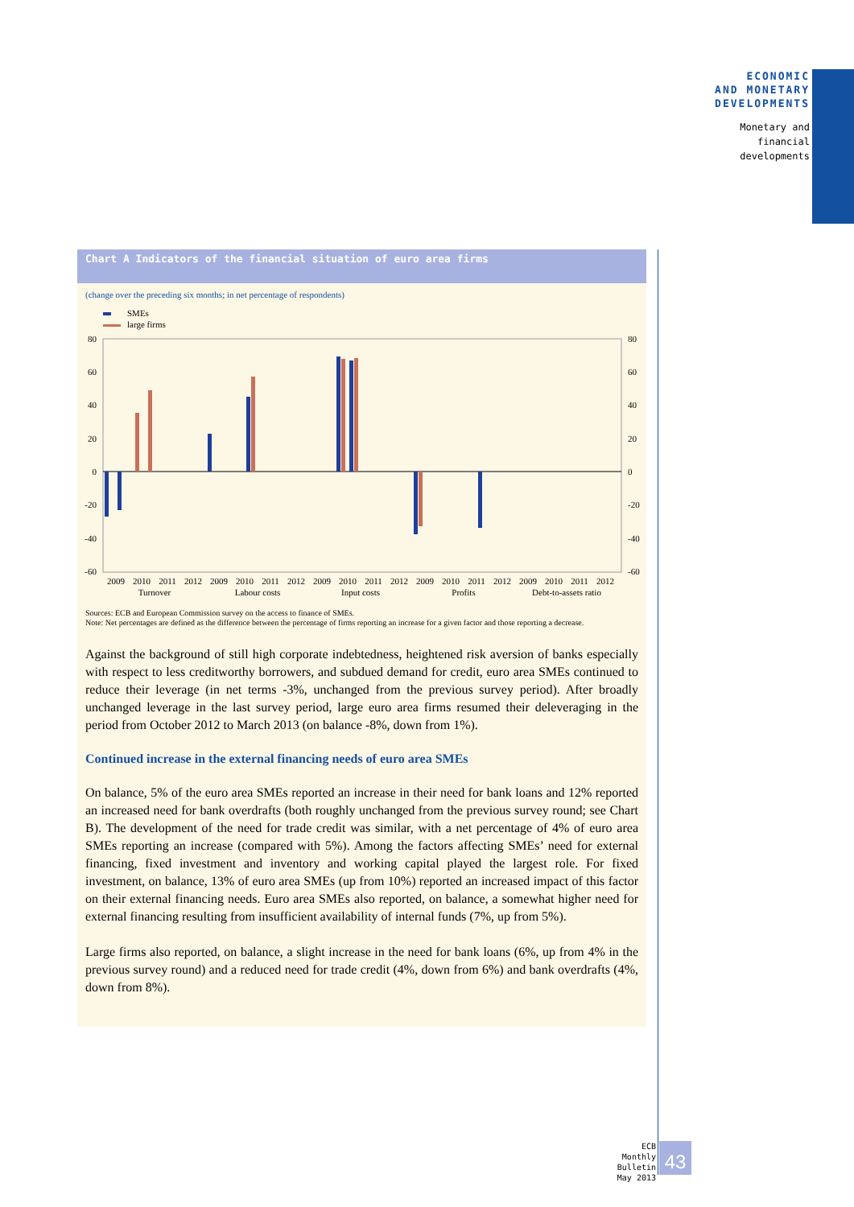ECONOMIC
AND MONETARY
DEVELOPMENTS
Monetary and
financial
developments
Chart A Indicators of the financial situation of euro area firms
(change over the preceding six months; in net percentage of respondents)
SMEs
large firms
80
60
40
20
0
-20
-40
-60
80
60
40
20
0
-20
-40
-60
2009
2010
2011
2012
2009
2010
2011
2012
2009
2010
2011
2012
2009
2010
2011
2012
2009
2010
2011
2012
Turnover
Labour costs
Input costs
Profits
Debt-to-assets ratio
Sources: ECB and European Commission survey on the access to finance of SMEs.
Note: Net percentages are defined as the difference between the percentage of firms reporting an increase for a given factor and those reporting a decrease.
Against the background of still high corporate indebtedness, heightened risk aversion of banks especially with respect to less creditworthy borrowers, and subdued demand for credit, euro area SMEs continued to reduce their leverage (in net terms -3%, unchanged from the previous survey period). After broadly unchanged leverage in the last survey period, large euro area firms resumed their deleveraging in the period from October 2012 to March 2013 (on balance -8%, down from 1%).
Continued increase in the external financing needs of euro area SMEs
On balance, 5% of the euro area SMEs reported an increase in their need for bank loans and 12% reported an increased need for bank overdrafts (both roughly unchanged from the previous survey round; see Chart B). The development of the need for trade credit was similar, with a net percentage of 4% of euro area SMEs reporting an increase (compared with 5%). Among the factors affecting SMEs’ need for external financing, fixed investment and inventory and working capital played the largest role. For fixed investment, on balance, 13% of euro area SMEs (up from 10%) reported an increased impact of this factor on their external financing needs. Euro area SMEs also reported, on balance, a somewhat higher need for external financing resulting from insufficient availability of internal funds (7%, up from 5%).
Large firms also reported, on balance, a slight increase in the need for bank loans (6%, up from 4% in the previous survey round) and a reduced need for trade credit (4%, down from 6%) and bank overdrafts (4%, down from 8%).
ECB
Monthly Bulletin
May 2013
43